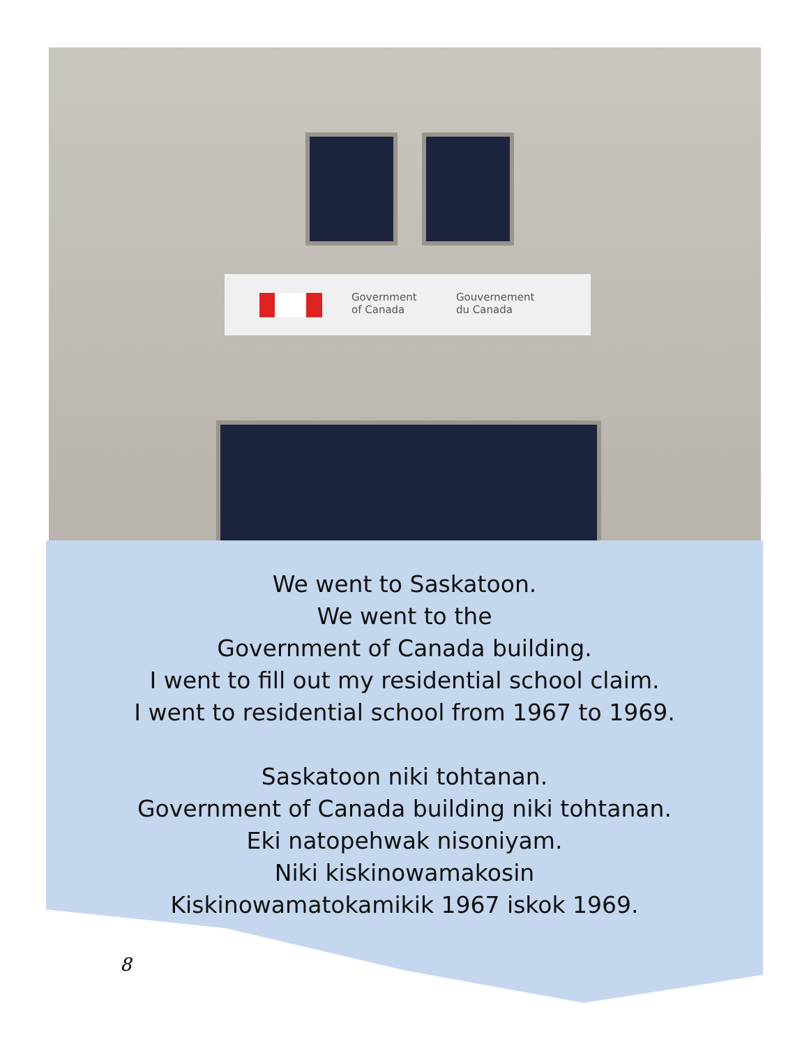Government
of Canada
Gouvernement
du Canada
We went to Saskatoon.
We went to the
Government of Canada building.
I went to fill out my residential school claim.
I went to residential school from 1967 to 1969.
Saskatoon niki tohtanan.
Government of Canada building niki tohtanan.
Eki natopehwak nisoniyam.
Niki kiskinowamakosin
Kiskinowamatokamikik 1967 iskok 1969.
8